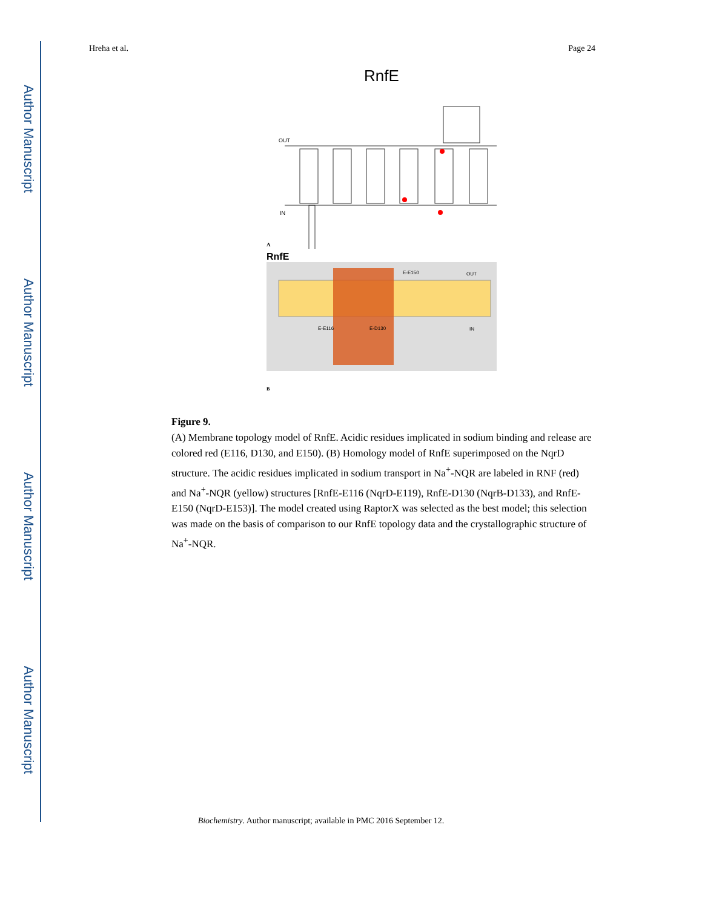Author Manuscript
Author Manuscript
Author Manuscript
Author Manuscript
Hreha et al. Page 24
RnfE
OUT
IN
A
RnfE
E-E150
OUT
E-E116
E-D130
IN
B
Figure 9.
(A) Membrane topology model of RnfE. Acidic residues implicated in sodium binding and release are colored red (E116, D130, and E150). (B) Homology model of RnfE superimposed on the NqrD structure. The acidic residues implicated in sodium transport in Na<sup>+</sup>-NQR are labeled in RNF (red) and Na<sup>+</sup>-NQR (yellow) structures [RnfE-E116 (NqrD-E119), RnfE-D130 (NqrB-D133), and RnfE-E150 (NqrD-E153)]. The model created using RaptorX was selected as the best model; this selection was made on the basis of comparison to our RnfE topology data and the crystallographic structure of Na<sup>+</sup>-NQR.
Biochemistry. Author manuscript; available in PMC 2016 September 12.